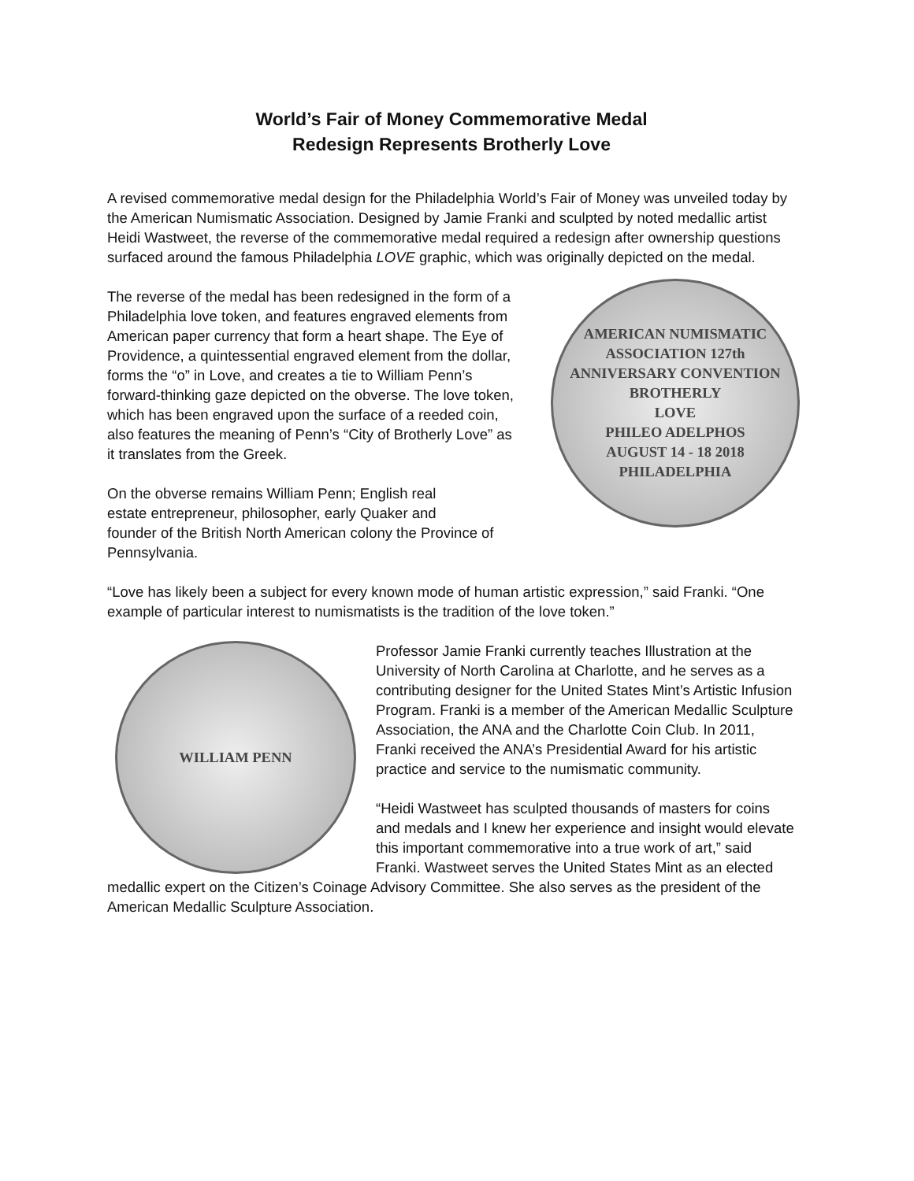World’s Fair of Money Commemorative Medal
Redesign Represents Brotherly Love
A revised commemorative medal design for the Philadelphia World’s Fair of Money was unveiled today by the American Numismatic Association. Designed by Jamie Franki and sculpted by noted medallic artist Heidi Wastweet, the reverse of the commemorative medal required a redesign after ownership questions surfaced around the famous Philadelphia LOVE graphic, which was originally depicted on the medal.
AMERICAN NUMISMATIC ASSOCIATION 127th ANNIVERSARY CONVENTION
BROTHERLY
LOVE
PHILEO ADELPHOS
AUGUST 14 - 18 2018 PHILADELPHIA
The reverse of the medal has been redesigned in the form of a Philadelphia love token, and features engraved elements from American paper currency that form a heart shape. The Eye of Providence, a quintessential engraved element from the dollar, forms the “o” in Love, and creates a tie to William Penn’s forward-thinking gaze depicted on the obverse. The love token, which has been engraved upon the surface of a reeded coin, also features the meaning of Penn’s “City of Brotherly Love” as it translates from the Greek.
On the obverse remains William Penn; English real
estate entrepreneur, philosopher, early Quaker and
founder of the British North American colony the Province of Pennsylvania.
“Love has likely been a subject for every known mode of human artistic expression,” said Franki. “One example of particular interest to numismatists is the tradition of the love token.”
WILLIAM PENN
Professor Jamie Franki currently teaches Illustration at the University of North Carolina at Charlotte, and he serves as a contributing designer for the United States Mint’s Artistic Infusion Program. Franki is a member of the American Medallic Sculpture Association, the ANA and the Charlotte Coin Club. In 2011, Franki received the ANA’s Presidential Award for his artistic practice and service to the numismatic community.
“Heidi Wastweet has sculpted thousands of masters for coins and medals and I knew her experience and insight would elevate this important commemorative into a true work of art,” said Franki. Wastweet serves the United States Mint as an elected medallic expert on the Citizen’s Coinage Advisory Committee. She also serves as the president of the American Medallic Sculpture Association.